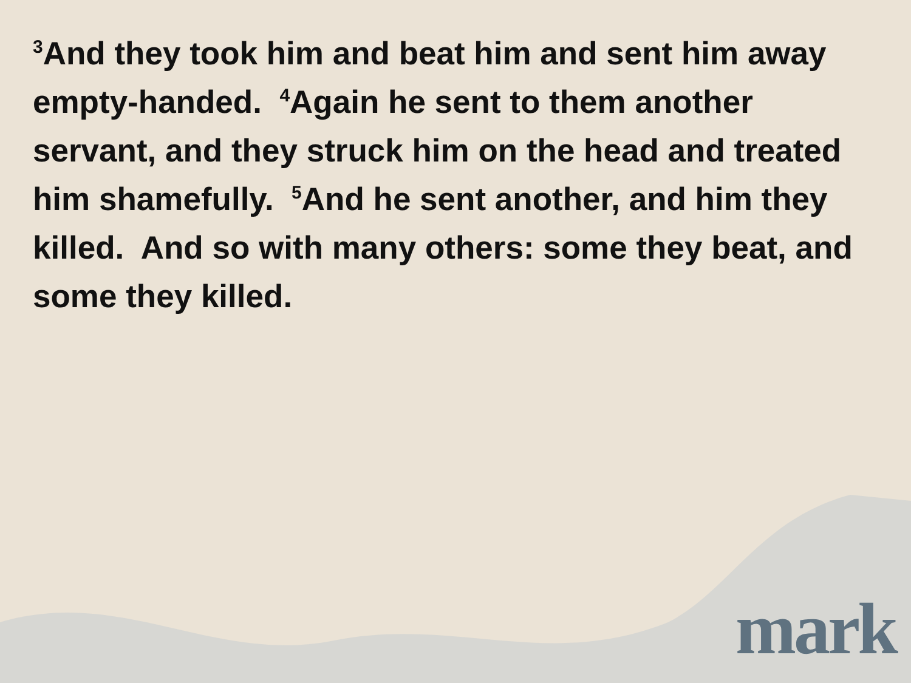<sup>3</sup> And they took him and beat him and sent him away empty-handed. <sup>4</sup>Again he sent to them another servant, and they struck him on the head and treated him shamefully. <sup>5</sup>And he sent another, and him they killed. And so with many others: some they beat, and some they killed.
mark